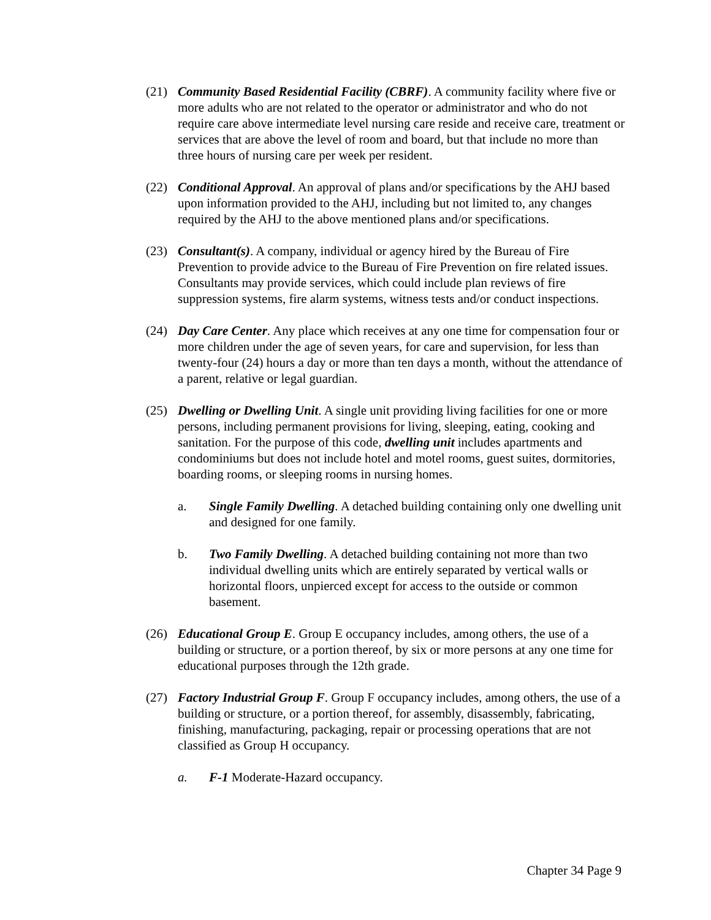(21) Community Based Residential Facility (CBRF). A community facility where five or more adults who are not related to the operator or administrator and who do not require care above intermediate level nursing care reside and receive care, treatment or services that are above the level of room and board, but that include no more than three hours of nursing care per week per resident.
(22) Conditional Approval. An approval of plans and/or specifications by the AHJ based upon information provided to the AHJ, including but not limited to, any changes required by the AHJ to the above mentioned plans and/or specifications.
(23) Consultant(s). A company, individual or agency hired by the Bureau of Fire Prevention to provide advice to the Bureau of Fire Prevention on fire related issues. Consultants may provide services, which could include plan reviews of fire suppression systems, fire alarm systems, witness tests and/or conduct inspections.
(24) Day Care Center. Any place which receives at any one time for compensation four or more children under the age of seven years, for care and supervision, for less than twenty-four (24) hours a day or more than ten days a month, without the attendance of a parent, relative or legal guardian.
(25) Dwelling or Dwelling Unit. A single unit providing living facilities for one or more persons, including permanent provisions for living, sleeping, eating, cooking and sanitation. For the purpose of this code, dwelling unit includes apartments and condominiums but does not include hotel and motel rooms, guest suites, dormitories, boarding rooms, or sleeping rooms in nursing homes.
a. Single Family Dwelling. A detached building containing only one dwelling unit and designed for one family.
b. Two Family Dwelling. A detached building containing not more than two individual dwelling units which are entirely separated by vertical walls or horizontal floors, unpierced except for access to the outside or common basement.
(26) Educational Group E. Group E occupancy includes, among others, the use of a building or structure, or a portion thereof, by six or more persons at any one time for educational purposes through the 12th grade.
(27) Factory Industrial Group F. Group F occupancy includes, among others, the use of a building or structure, or a portion thereof, for assembly, disassembly, fabricating, finishing, manufacturing, packaging, repair or processing operations that are not classified as Group H occupancy.
a. F-1 Moderate-Hazard occupancy.
Chapter 34 Page 9